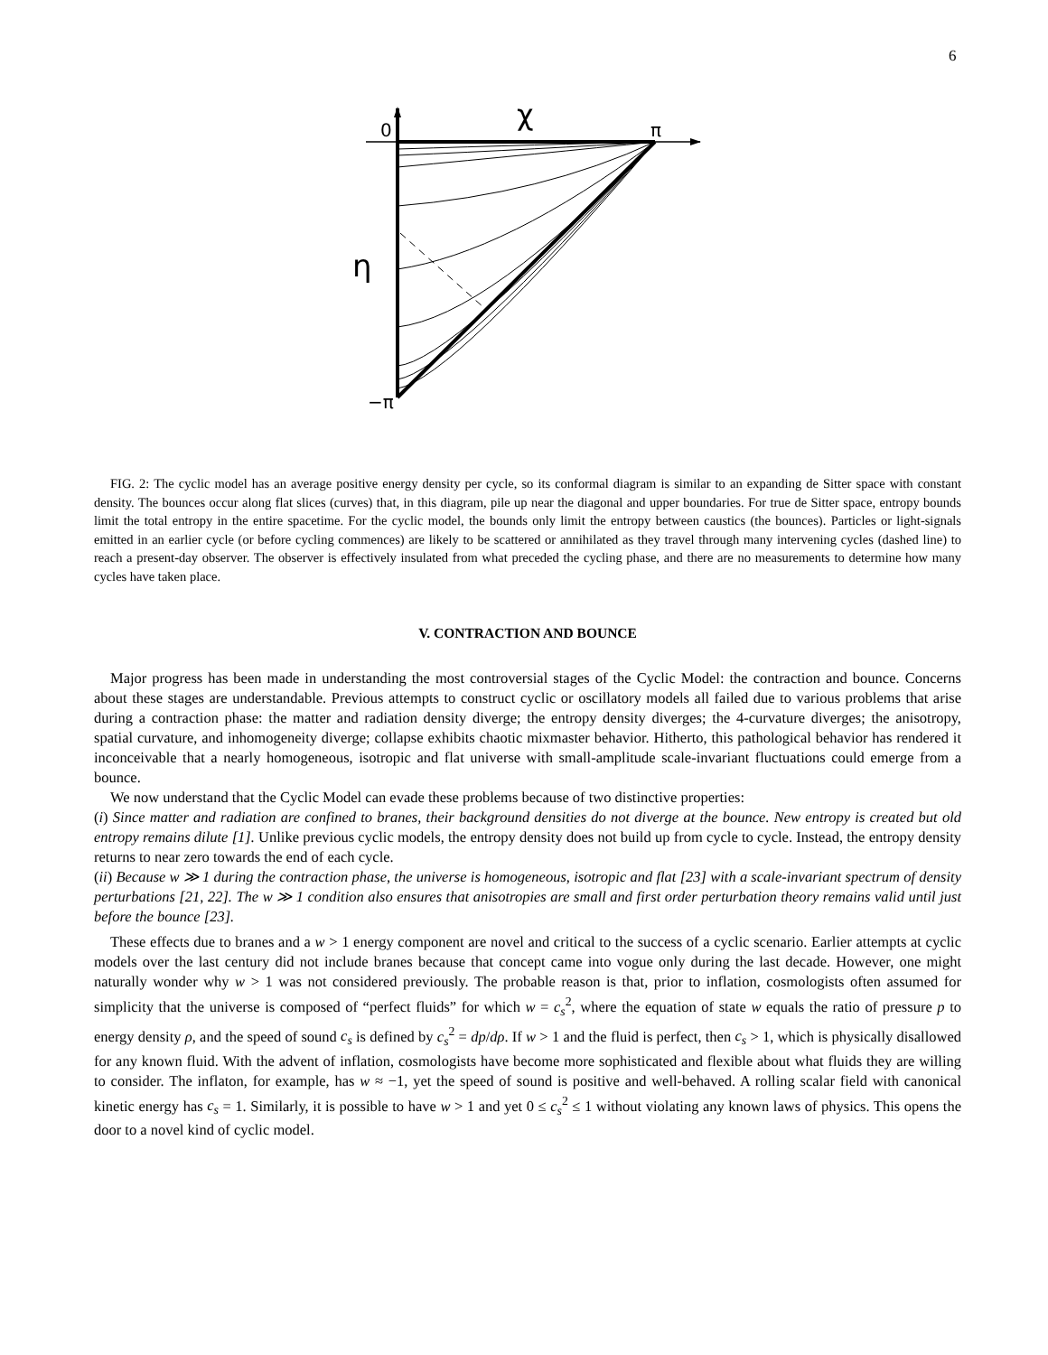6
0
χ
π
η
−π
FIG. 2: The cyclic model has an average positive energy density per cycle, so its conformal diagram is similar to an expanding de Sitter space with constant density. The bounces occur along flat slices (curves) that, in this diagram, pile up near the diagonal and upper boundaries. For true de Sitter space, entropy bounds limit the total entropy in the entire spacetime. For the cyclic model, the bounds only limit the entropy between caustics (the bounces). Particles or light-signals emitted in an earlier cycle (or before cycling commences) are likely to be scattered or annihilated as they travel through many intervening cycles (dashed line) to reach a present-day observer. The observer is effectively insulated from what preceded the cycling phase, and there are no measurements to determine how many cycles have taken place.
V. CONTRACTION AND BOUNCE
Major progress has been made in understanding the most controversial stages of the Cyclic Model: the contraction and bounce. Concerns about these stages are understandable. Previous attempts to construct cyclic or oscillatory models all failed due to various problems that arise during a contraction phase: the matter and radiation density diverge; the entropy density diverges; the 4-curvature diverges; the anisotropy, spatial curvature, and inhomogeneity diverge; collapse exhibits chaotic mixmaster behavior. Hitherto, this pathological behavior has rendered it inconceivable that a nearly homogeneous, isotropic and flat universe with small-amplitude scale-invariant fluctuations could emerge from a bounce.
We now understand that the Cyclic Model can evade these problems because of two distinctive properties:
(i) Since matter and radiation are confined to branes, their background densities do not diverge at the bounce. New entropy is created but old entropy remains dilute [1]. Unlike previous cyclic models, the entropy density does not build up from cycle to cycle. Instead, the entropy density returns to near zero towards the end of each cycle.
(ii) Because w ≫ 1 during the contraction phase, the universe is homogeneous, isotropic and flat [23] with a scale-invariant spectrum of density perturbations [21, 22]. The w ≫ 1 condition also ensures that anisotropies are small and first order perturbation theory remains valid until just before the bounce [23].
These effects due to branes and a w > 1 energy component are novel and critical to the success of a cyclic scenario. Earlier attempts at cyclic models over the last century did not include branes because that concept came into vogue only during the last decade. However, one might naturally wonder why w > 1 was not considered previously. The probable reason is that, prior to inflation, cosmologists often assumed for simplicity that the universe is composed of “perfect fluids” for which w = c<sub>s</sub><sup>2</sup>, where the equation of state w equals the ratio of pressure p to energy density ρ, and the speed of sound c<sub>s</sub> is defined by c<sub>s</sub><sup>2</sup> = dp/dρ. If w > 1 and the fluid is perfect, then c<sub>s</sub> > 1, which is physically disallowed for any known fluid. With the advent of inflation, cosmologists have become more sophisticated and flexible about what fluids they are willing to consider. The inflaton, for example, has w ≈ −1, yet the speed of sound is positive and well-behaved. A rolling scalar field with canonical kinetic energy has c<sub>s</sub> = 1. Similarly, it is possible to have w > 1 and yet 0 ≤ c<sub>s</sub><sup>2</sup> ≤ 1 without violating any known laws of physics. This opens the door to a novel kind of cyclic model.